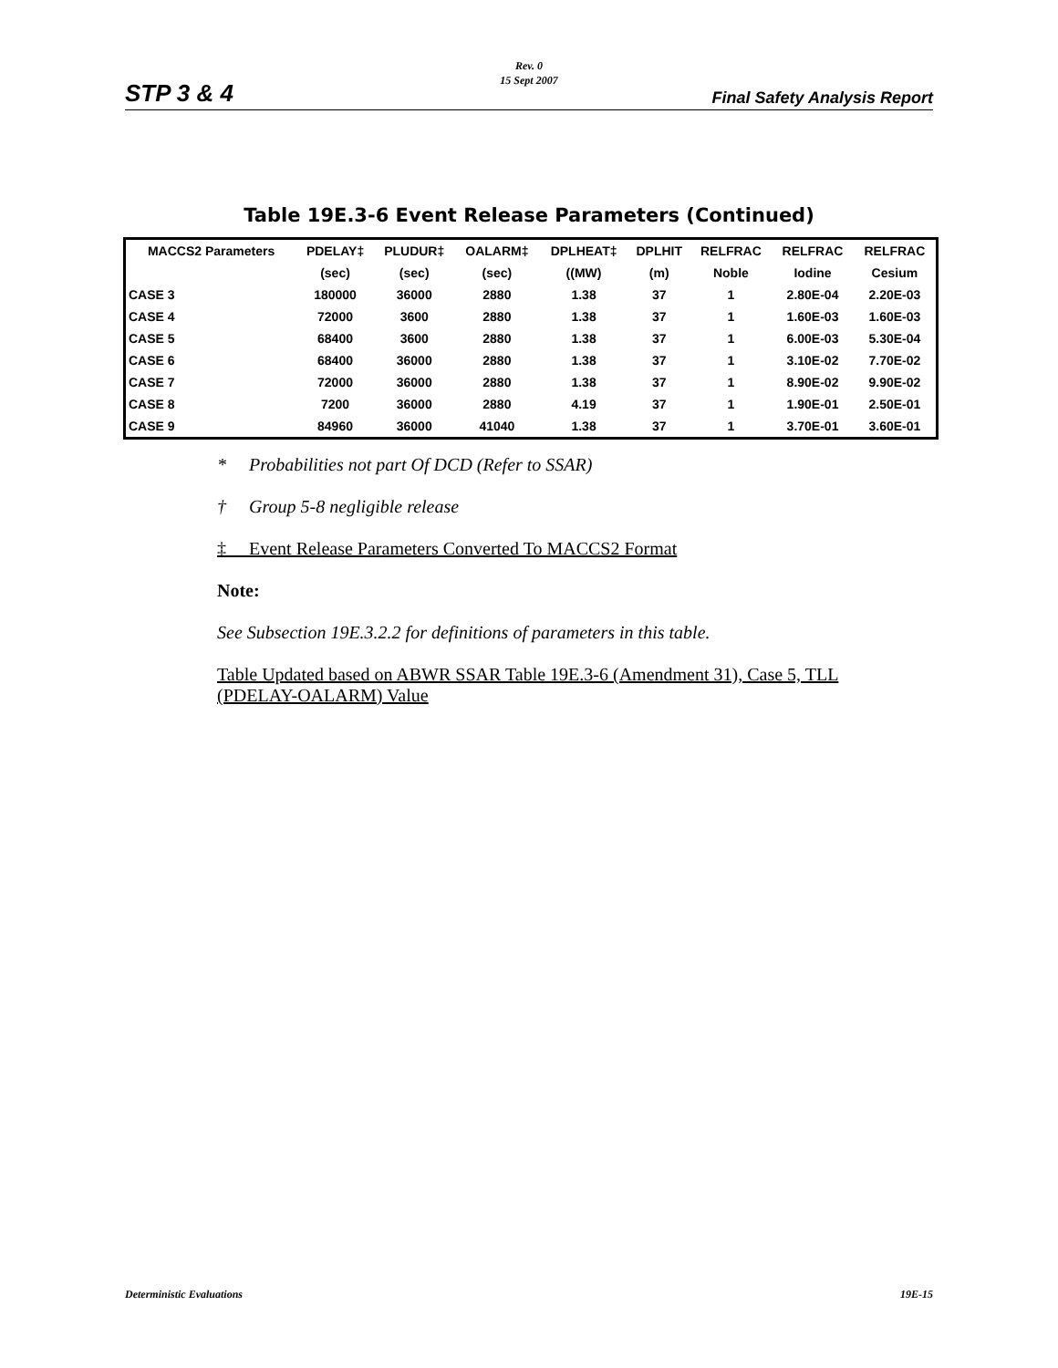Rev. 0
15 Sept 2007
STP 3 & 4 Final Safety Analysis Report
Table 19E.3-6 Event Release Parameters (Continued)
| MACCS2 Parameters | PDELAY‡ | PLUDUR‡ | OALARM‡ | DPLHEAT‡ | DPLHIT | RELFRAC | RELFRAC | RELFRAC |
| --- | --- | --- | --- | --- | --- | --- | --- | --- |
| | (sec) | (sec) | (sec) | ((MW) | (m) | Noble | Iodine | Cesium |
| CASE 3 | 180000 | 36000 | 2880 | 1.38 | 37 | 1 | 2.80E-04 | 2.20E-03 |
| CASE 4 | 72000 | 3600 | 2880 | 1.38 | 37 | 1 | 1.60E-03 | 1.60E-03 |
| CASE 5 | 68400 | 3600 | 2880 | 1.38 | 37 | 1 | 6.00E-03 | 5.30E-04 |
| CASE 6 | 68400 | 36000 | 2880 | 1.38 | 37 | 1 | 3.10E-02 | 7.70E-02 |
| CASE 7 | 72000 | 36000 | 2880 | 1.38 | 37 | 1 | 8.90E-02 | 9.90E-02 |
| CASE 8 | 7200 | 36000 | 2880 | 4.19 | 37 | 1 | 1.90E-01 | 2.50E-01 |
| CASE 9 | 84960 | 36000 | 41040 | 1.38 | 37 | 1 | 3.70E-01 | 3.60E-01 |
* Probabilities not part Of DCD (Refer to SSAR)
† Group 5-8 negligible release
‡ Event Release Parameters Converted To MACCS2 Format
Note:
See Subsection 19E.3.2.2 for definitions of parameters in this table.
Table Updated based on ABWR SSAR Table 19E.3-6 (Amendment 31), Case 5, TLL (PDELAY-OALARM) Value
Deterministic Evaluations 19E-15